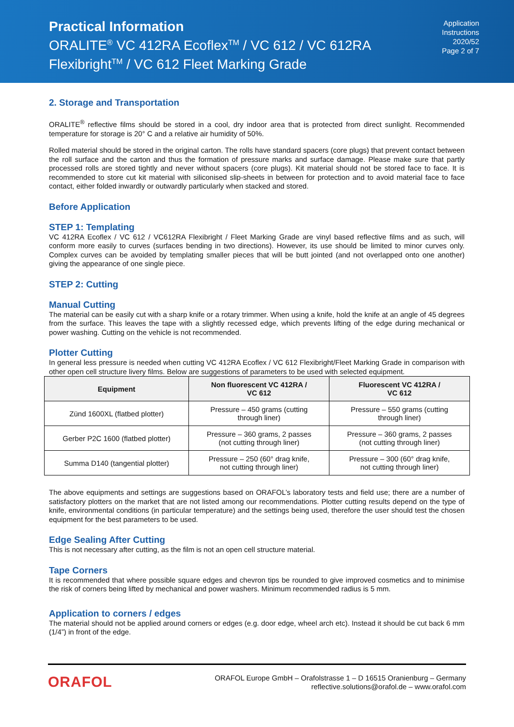Practical Information
ORALITE<sup>®</sup> VC 412RA Ecoflex<sup>TM</sup> / VC 612 / VC 612RA
Flexibright<sup>TM</sup> / VC 612 Fleet Marking Grade
Application
Instructions
2020/52
Page 2 of 7
2. Storage and Transportation
ORALITE<sup>®</sup> reflective films should be stored in a cool, dry indoor area that is protected from direct sunlight. Recommended temperature for storage is 20° C and a relative air humidity of 50%.
Rolled material should be stored in the original carton. The rolls have standard spacers (core plugs) that prevent contact between the roll surface and the carton and thus the formation of pressure marks and surface damage. Please make sure that partly processed rolls are stored tightly and never without spacers (core plugs). Kit material should not be stored face to face. It is recommended to store cut kit material with siliconised slip-sheets in between for protection and to avoid material face to face contact, either folded inwardly or outwardly particularly when stacked and stored.
Before Application
STEP 1: Templating
VC 412RA Ecoflex / VC 612 / VC612RA Flexibright / Fleet Marking Grade are vinyl based reflective films and as such, will conform more easily to curves (surfaces bending in two directions). However, its use should be limited to minor curves only. Complex curves can be avoided by templating smaller pieces that will be butt jointed (and not overlapped onto one another) giving the appearance of one single piece.
STEP 2: Cutting
Manual Cutting
The material can be easily cut with a sharp knife or a rotary trimmer. When using a knife, hold the knife at an angle of 45 degrees from the surface. This leaves the tape with a slightly recessed edge, which prevents lifting of the edge during mechanical or power washing. Cutting on the vehicle is not recommended.
Plotter Cutting
In general less pressure is needed when cutting VC 412RA Ecoflex / VC 612 Flexibright/Fleet Marking Grade in comparison with other open cell structure livery films. Below are suggestions of parameters to be used with selected equipment.
| Equipment | Non fluorescent VC 412RA / VC 612 | Fluorescent VC 412RA / VC 612 |
| --- | --- | --- |
| Zünd 1600XL (flatbed plotter) | Pressure – 450 grams (cutting through liner) | Pressure – 550 grams (cutting through liner) |
| Gerber P2C 1600 (flatbed plotter) | Pressure – 360 grams, 2 passes (not cutting through liner) | Pressure – 360 grams, 2 passes (not cutting through liner) |
| Summa D140 (tangential plotter) | Pressure – 250 (60° drag knife, not cutting through liner) | Pressure – 300 (60° drag knife, not cutting through liner) |
The above equipments and settings are suggestions based on ORAFOL’s laboratory tests and field use; there are a number of satisfactory plotters on the market that are not listed among our recommendations. Plotter cutting results depend on the type of knife, environmental conditions (in particular temperature) and the settings being used, therefore the user should test the chosen equipment for the best parameters to be used.
Edge Sealing After Cutting
This is not necessary after cutting, as the film is not an open cell structure material.
Tape Corners
It is recommended that where possible square edges and chevron tips be rounded to give improved cosmetics and to minimise the risk of corners being lifted by mechanical and power washers. Minimum recommended radius is 5 mm.
Application to corners / edges
The material should not be applied around corners or edges (e.g. door edge, wheel arch etc). Instead it should be cut back 6 mm (1/4”) in front of the edge.
ORAFOL
ORAFOL Europe GmbH – Orafolstrasse 1 – D 16515 Oranienburg – Germany
reflective.solutions@orafol.de – www.orafol.com